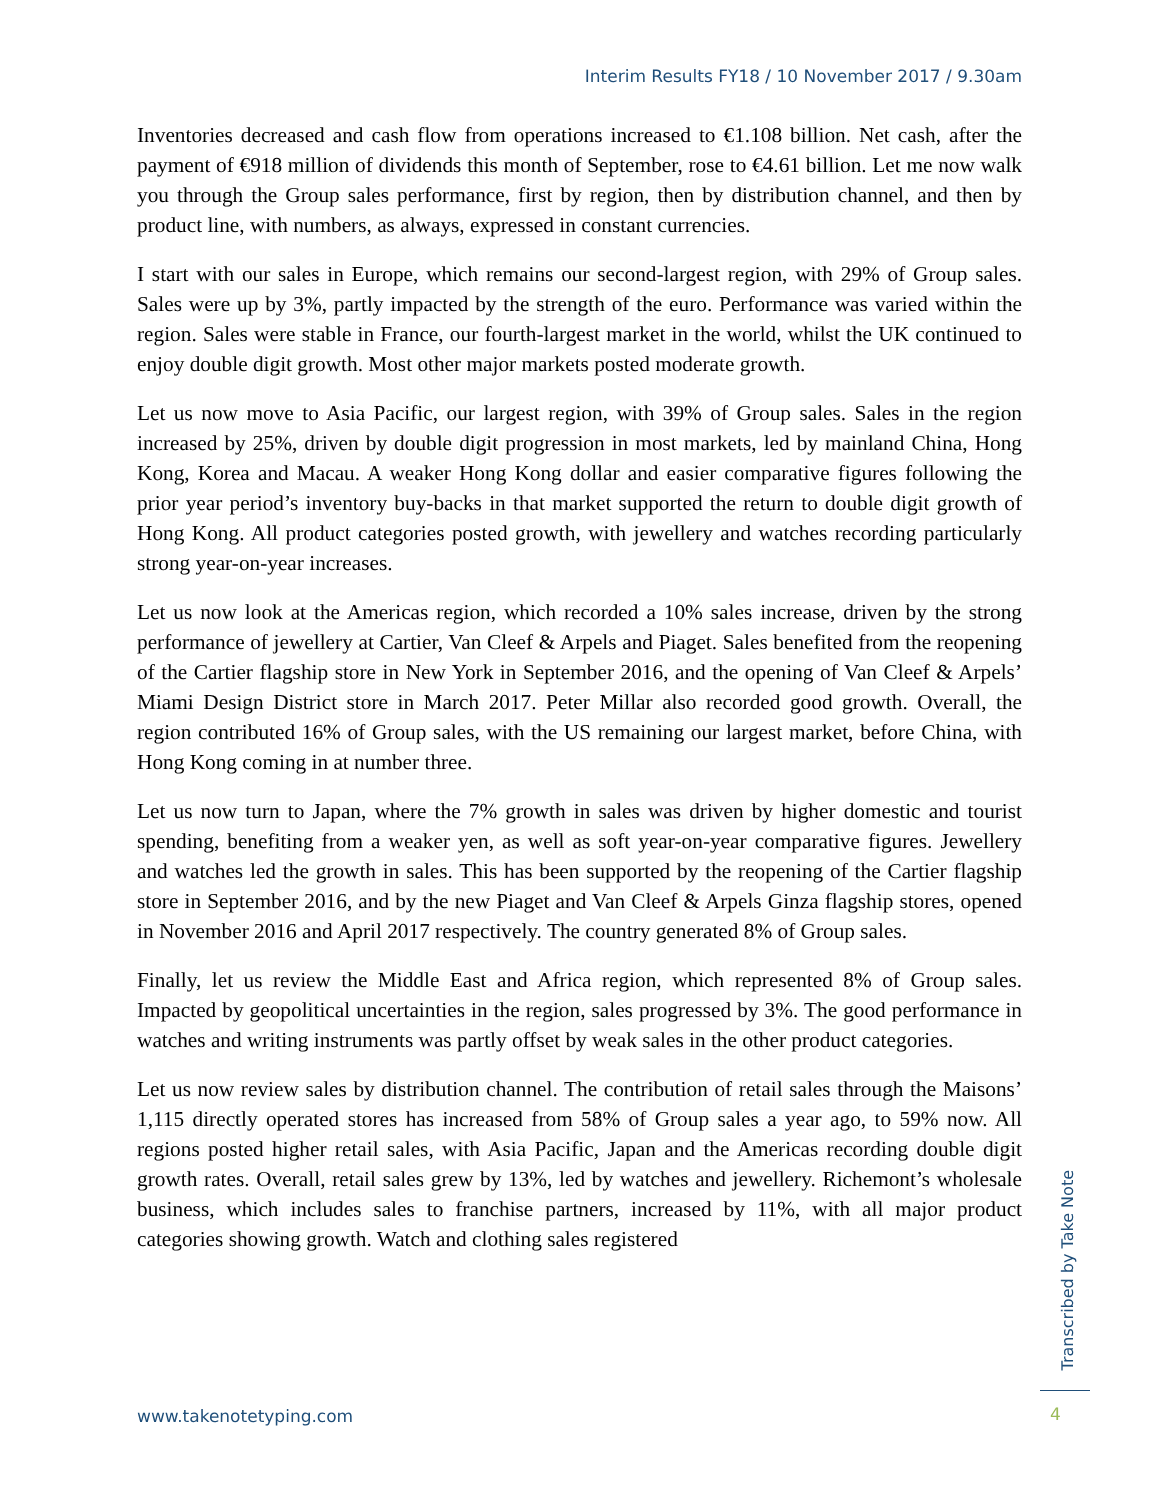Interim Results FY18 / 10 November 2017 / 9.30am
Inventories decreased and cash flow from operations increased to €1.108 billion. Net cash, after the payment of €918 million of dividends this month of September, rose to €4.61 billion. Let me now walk you through the Group sales performance, first by region, then by distribution channel, and then by product line, with numbers, as always, expressed in constant currencies.
I start with our sales in Europe, which remains our second-largest region, with 29% of Group sales. Sales were up by 3%, partly impacted by the strength of the euro. Performance was varied within the region. Sales were stable in France, our fourth-largest market in the world, whilst the UK continued to enjoy double digit growth. Most other major markets posted moderate growth.
Let us now move to Asia Pacific, our largest region, with 39% of Group sales. Sales in the region increased by 25%, driven by double digit progression in most markets, led by mainland China, Hong Kong, Korea and Macau. A weaker Hong Kong dollar and easier comparative figures following the prior year period’s inventory buy-backs in that market supported the return to double digit growth of Hong Kong. All product categories posted growth, with jewellery and watches recording particularly strong year-on-year increases.
Let us now look at the Americas region, which recorded a 10% sales increase, driven by the strong performance of jewellery at Cartier, Van Cleef & Arpels and Piaget. Sales benefited from the reopening of the Cartier flagship store in New York in September 2016, and the opening of Van Cleef & Arpels’ Miami Design District store in March 2017. Peter Millar also recorded good growth. Overall, the region contributed 16% of Group sales, with the US remaining our largest market, before China, with Hong Kong coming in at number three.
Let us now turn to Japan, where the 7% growth in sales was driven by higher domestic and tourist spending, benefiting from a weaker yen, as well as soft year-on-year comparative figures. Jewellery and watches led the growth in sales. This has been supported by the reopening of the Cartier flagship store in September 2016, and by the new Piaget and Van Cleef & Arpels Ginza flagship stores, opened in November 2016 and April 2017 respectively. The country generated 8% of Group sales.
Finally, let us review the Middle East and Africa region, which represented 8% of Group sales. Impacted by geopolitical uncertainties in the region, sales progressed by 3%. The good performance in watches and writing instruments was partly offset by weak sales in the other product categories.
Let us now review sales by distribution channel. The contribution of retail sales through the Maisons’ 1,115 directly operated stores has increased from 58% of Group sales a year ago, to 59% now. All regions posted higher retail sales, with Asia Pacific, Japan and the Americas recording double digit growth rates. Overall, retail sales grew by 13%, led by watches and jewellery. Richemont’s wholesale business, which includes sales to franchise partners, increased by 11%, with all major product categories showing growth. Watch and clothing sales registered
Transcribed by Take Note
www.takenotetyping.com 4